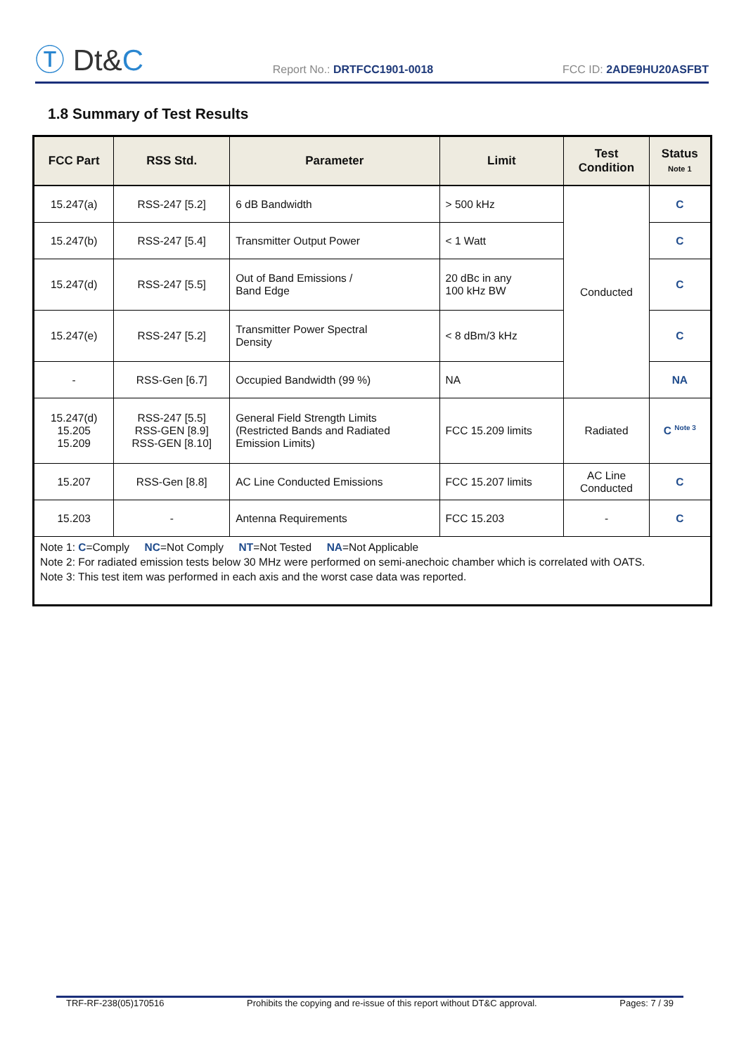Ⓣ Dt&C
Report No.: DRTFCC1901-0018
FCC ID: 2ADE9HU20ASFBT
1.8 Summary of Test Results
| FCC Part | RSS Std. | Parameter | Limit | Test Condition | Status Note 1 |
| --- | --- | --- | --- | --- | --- |
| 15.247(a) | RSS-247 [5.2] | 6 dB Bandwidth | > 500 kHz | Conducted | C |
| 15.247(b) | RSS-247 [5.4] | Transmitter Output Power | < 1 Watt | | C |
| 15.247(d) | RSS-247 [5.5] | Out of Band Emissions / Band Edge | 20 dBc in any 100 kHz BW | | C |
| 15.247(e) | RSS-247 [5.2] | Transmitter Power Spectral Density | < 8 dBm/3 kHz | | C |
| - | RSS-Gen [6.7] | Occupied Bandwidth (99 %) | NA | | NA |
| 15.247(d) 15.205 15.209 | RSS-247 [5.5] RSS-GEN [8.9] RSS-GEN [8.10] | General Field Strength Limits (Restricted Bands and Radiated Emission Limits) | FCC 15.209 limits | Radiated | C <sup>Note 3</sup> |
| 15.207 | RSS-Gen [8.8] | AC Line Conducted Emissions | FCC 15.207 limits | AC Line Conducted | C |
| 15.203 | - | Antenna Requirements | FCC 15.203 | - | C |
| Note 1: C =Comply NC =Not Comply NT =Not Tested NA =Not Applicable Note 2: For radiated emission tests below 30 MHz were performed on semi-anechoic chamber which is correlated with OATS. Note 3: This test item was performed in each axis and the worst case data was reported. | | | | | |
TRF-RF-238(05)170516 Prohibits the copying and re-issue of this report without DT&C approval. Pages: 7 / 39